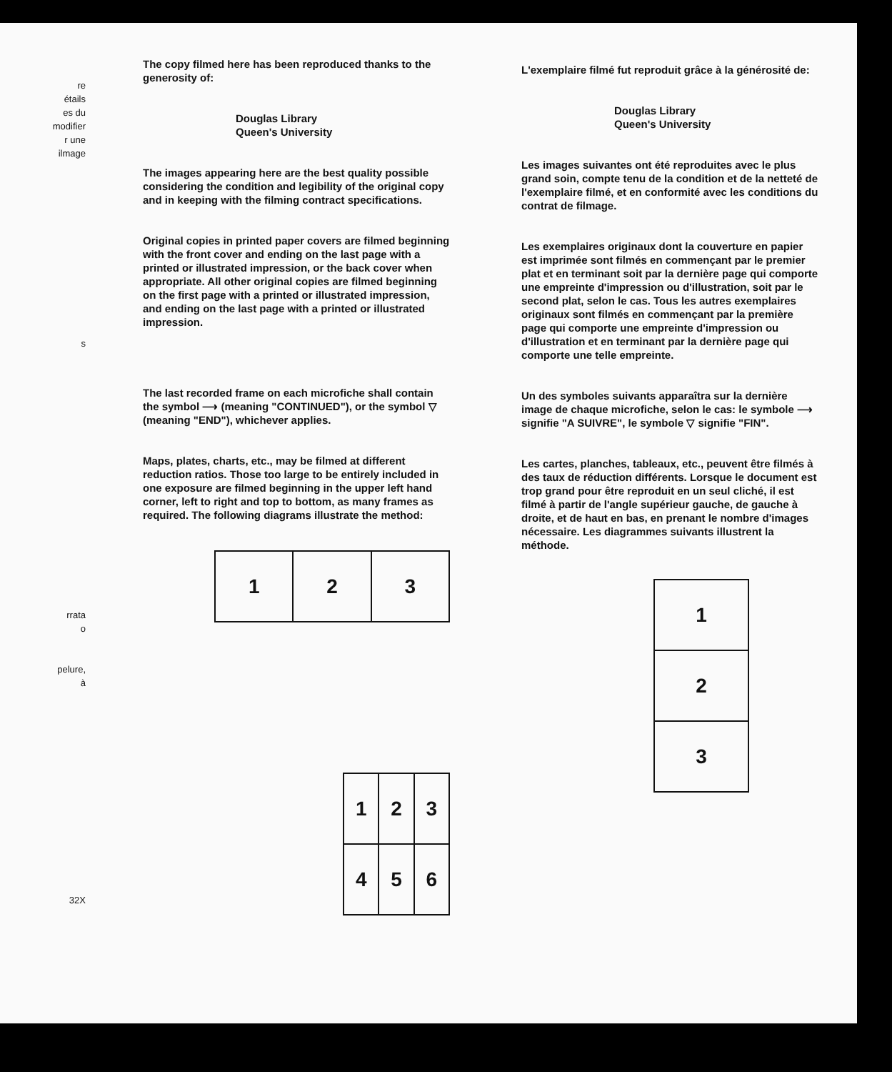re
étails
es du
modifier
r une
ilmage
s
rrata
o
pelure,
à
32X
The copy filmed here has been reproduced thanks to the generosity of:
Douglas Library
Queen's University
The images appearing here are the best quality possible considering the condition and legibility of the original copy and in keeping with the filming contract specifications.
Original copies in printed paper covers are filmed beginning with the front cover and ending on the last page with a printed or illustrated impression, or the back cover when appropriate. All other original copies are filmed beginning on the first page with a printed or illustrated impression, and ending on the last page with a printed or illustrated impression.
The last recorded frame on each microfiche shall contain the symbol ⟶ (meaning "CONTINUED"), or the symbol ▽ (meaning "END"), whichever applies.
Maps, plates, charts, etc., may be filmed at different reduction ratios. Those too large to be entirely included in one exposure are filmed beginning in the upper left hand corner, left to right and top to bottom, as many frames as required. The following diagrams illustrate the method:
| 1 | 2 | 3 |
| 1 | 2 | 3 |
| 4 | 5 | 6 |
L'exemplaire filmé fut reproduit grâce à la générosité de:
Douglas Library
Queen's University
Les images suivantes ont été reproduites avec le plus grand soin, compte tenu de la condition et de la netteté de l'exemplaire filmé, et en conformité avec les conditions du contrat de filmage.
Les exemplaires originaux dont la couverture en papier est imprimée sont filmés en commençant par le premier plat et en terminant soit par la dernière page qui comporte une empreinte d'impression ou d'illustration, soit par le second plat, selon le cas. Tous les autres exemplaires originaux sont filmés en commençant par la première page qui comporte une empreinte d'impression ou d'illustration et en terminant par la dernière page qui comporte une telle empreinte.
Un des symboles suivants apparaîtra sur la dernière image de chaque microfiche, selon le cas: le symbole ⟶ signifie "A SUIVRE", le symbole ▽ signifie "FIN".
Les cartes, planches, tableaux, etc., peuvent être filmés à des taux de réduction différents. Lorsque le document est trop grand pour être reproduit en un seul cliché, il est filmé à partir de l'angle supérieur gauche, de gauche à droite, et de haut en bas, en prenant le nombre d'images nécessaire. Les diagrammes suivants illustrent la méthode.
| 1 |
| 2 |
| 3 |